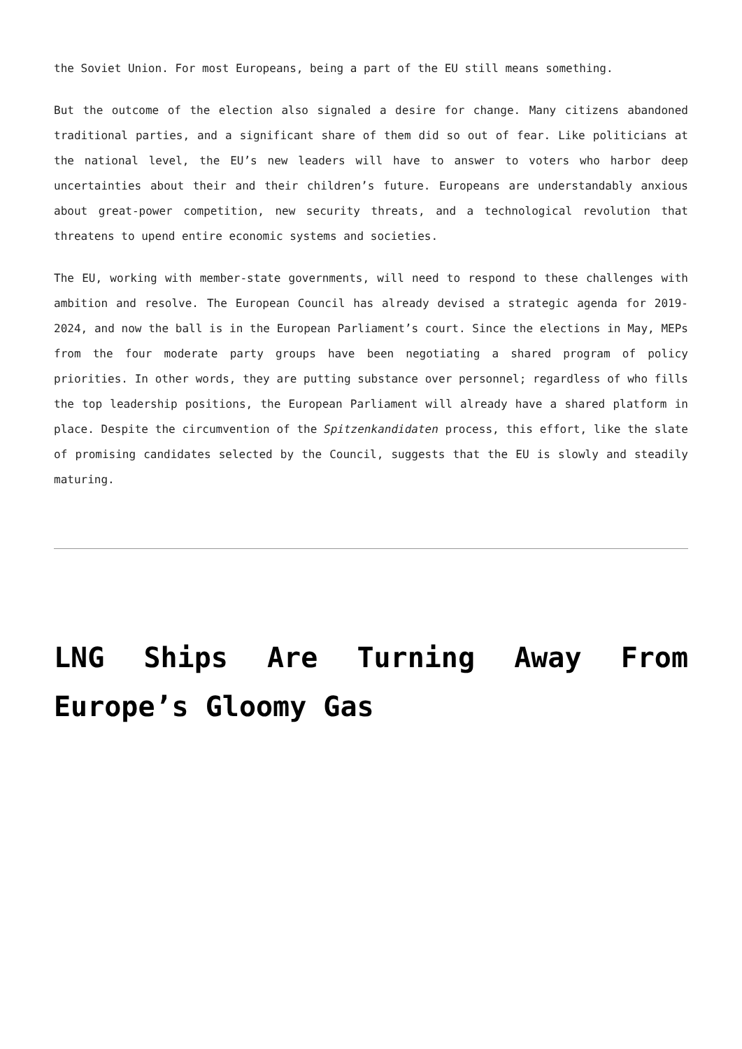the Soviet Union. For most Europeans, being a part of the EU still means something.
But the outcome of the election also signaled a desire for change. Many citizens abandoned traditional parties, and a significant share of them did so out of fear. Like politicians at the national level, the EU’s new leaders will have to answer to voters who harbor deep uncertainties about their and their children’s future. Europeans are understandably anxious about great-power competition, new security threats, and a technological revolution that threatens to upend entire economic systems and societies.
The EU, working with member-state governments, will need to respond to these challenges with ambition and resolve. The European Council has already devised a strategic agenda for 2019-2024, and now the ball is in the European Parliament’s court. Since the elections in May, MEPs from the four moderate party groups have been negotiating a shared program of policy priorities. In other words, they are putting substance over personnel; regardless of who fills the top leadership positions, the European Parliament will already have a shared platform in place. Despite the circumvention of the Spitzenkandidaten process, this effort, like the slate of promising candidates selected by the Council, suggests that the EU is slowly and steadily maturing.
LNG Ships Are Turning Away From Europe’s Gloomy Gas